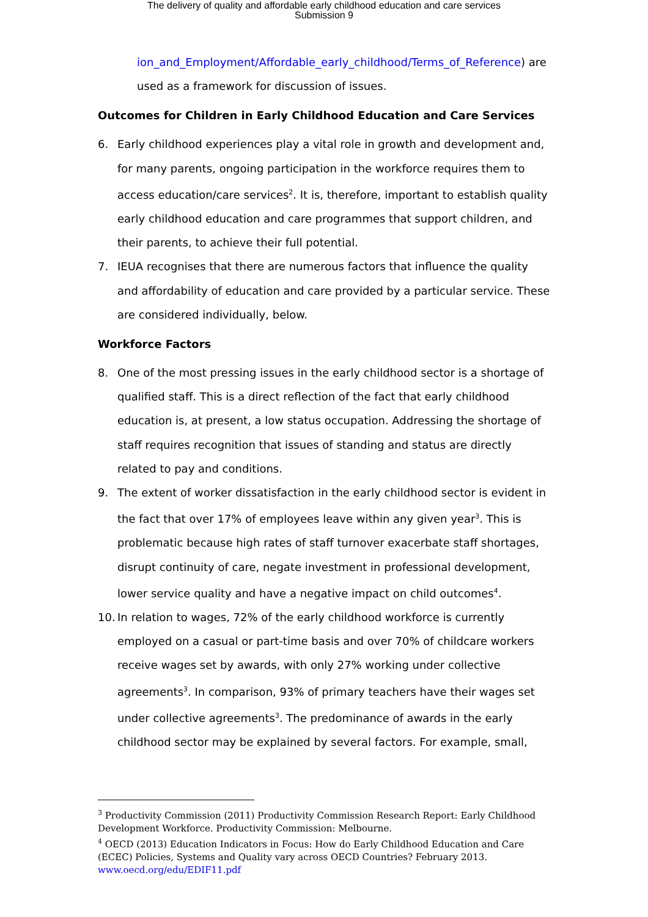The delivery of quality and affordable early childhood education and care services
Submission 9
ion_and_Employment/Affordable_early_childhood/Terms_of_Reference) are used as a framework for discussion of issues.
Outcomes for Children in Early Childhood Education and Care Services
6. Early childhood experiences play a vital role in growth and development and, for many parents, ongoing participation in the workforce requires them to access education/care services<sup>2</sup>. It is, therefore, important to establish quality early childhood education and care programmes that support children, and their parents, to achieve their full potential.
7. IEUA recognises that there are numerous factors that influence the quality and affordability of education and care provided by a particular service. These are considered individually, below.
Workforce Factors
8. One of the most pressing issues in the early childhood sector is a shortage of qualified staff. This is a direct reflection of the fact that early childhood education is, at present, a low status occupation. Addressing the shortage of staff requires recognition that issues of standing and status are directly related to pay and conditions.
9. The extent of worker dissatisfaction in the early childhood sector is evident in the fact that over 17% of employees leave within any given year<sup>3</sup>. This is problematic because high rates of staff turnover exacerbate staff shortages, disrupt continuity of care, negate investment in professional development, lower service quality and have a negative impact on child outcomes<sup>4</sup>.
10. In relation to wages, 72% of the early childhood workforce is currently employed on a casual or part-time basis and over 70% of childcare workers receive wages set by awards, with only 27% working under collective agreements<sup>3</sup>. In comparison, 93% of primary teachers have their wages set under collective agreements<sup>3</sup>. The predominance of awards in the early childhood sector may be explained by several factors. For example, small,
<sup>3</sup> Productivity Commission (2011) Productivity Commission Research Report: Early Childhood Development Workforce. Productivity Commission: Melbourne.
<sup>4</sup> OECD (2013) Education Indicators in Focus: How do Early Childhood Education and Care (ECEC) Policies, Systems and Quality vary across OECD Countries? February 2013. www.oecd.org/edu/EDIF11.pdf